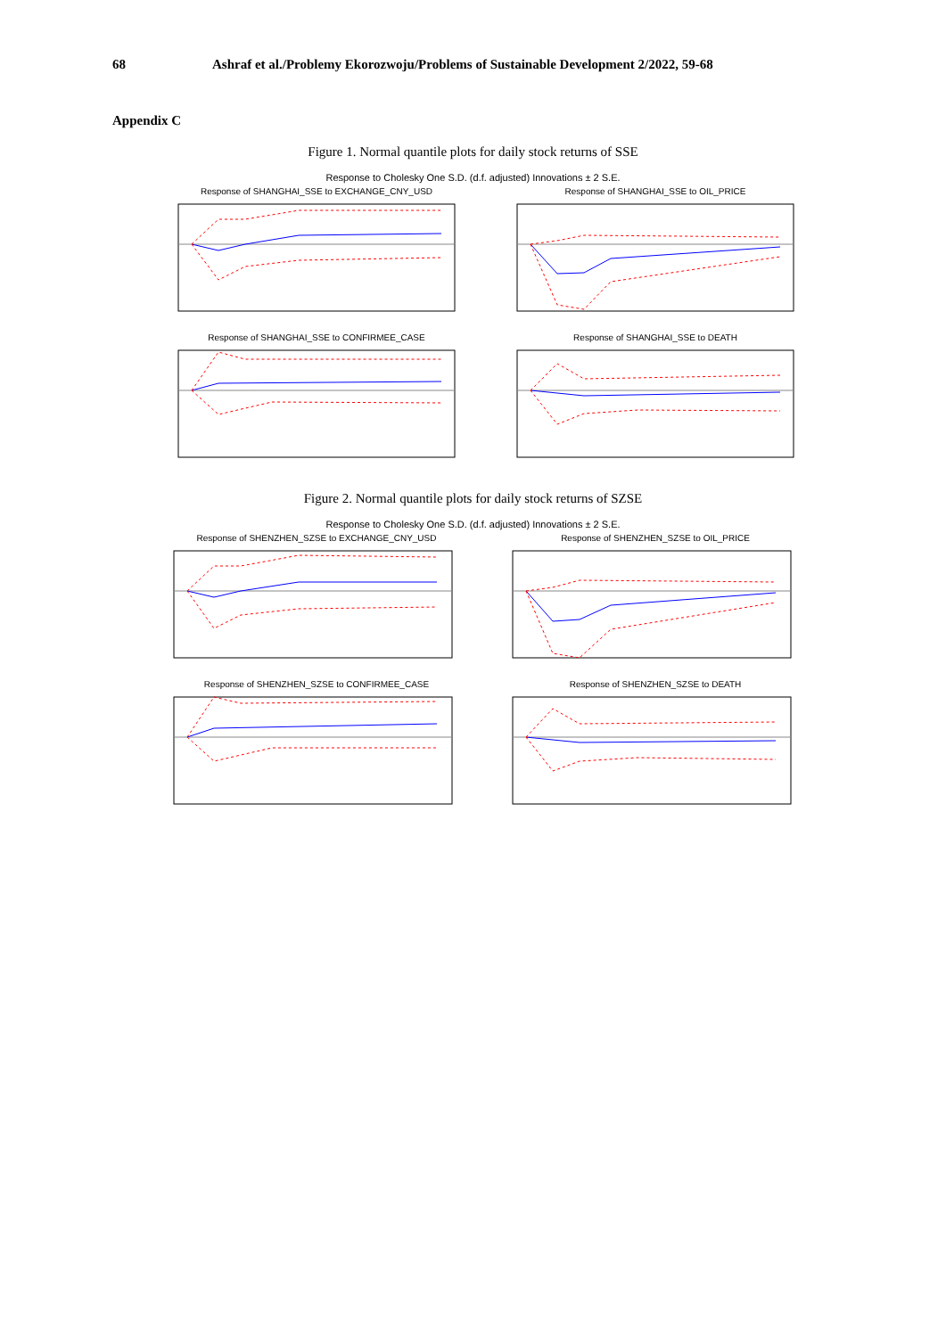68 Ashraf et al./Problemy Ekorozwoju/Problems of Sustainable Development 2/2022, 59-68
Appendix C
Figure 1. Normal quantile plots for daily stock returns of SSE
Response to Cholesky One S.D. (d.f. adjusted) Innovations ± 2 S.E.
Response of SHANGHAI_SSE to EXCHANGE_CNY_USD
Response of SHANGHAI_SSE to OIL_PRICE
Response of SHANGHAI_SSE to CONFIRMEE_CASE
Response of SHANGHAI_SSE to DEATH
Figure 2. Normal quantile plots for daily stock returns of SZSE
Response to Cholesky One S.D. (d.f. adjusted) Innovations ± 2 S.E.
Response of SHENZHEN_SZSE to EXCHANGE_CNY_USD
Response of SHENZHEN_SZSE to OIL_PRICE
Response of SHENZHEN_SZSE to CONFIRMEE_CASE
Response of SHENZHEN_SZSE to DEATH